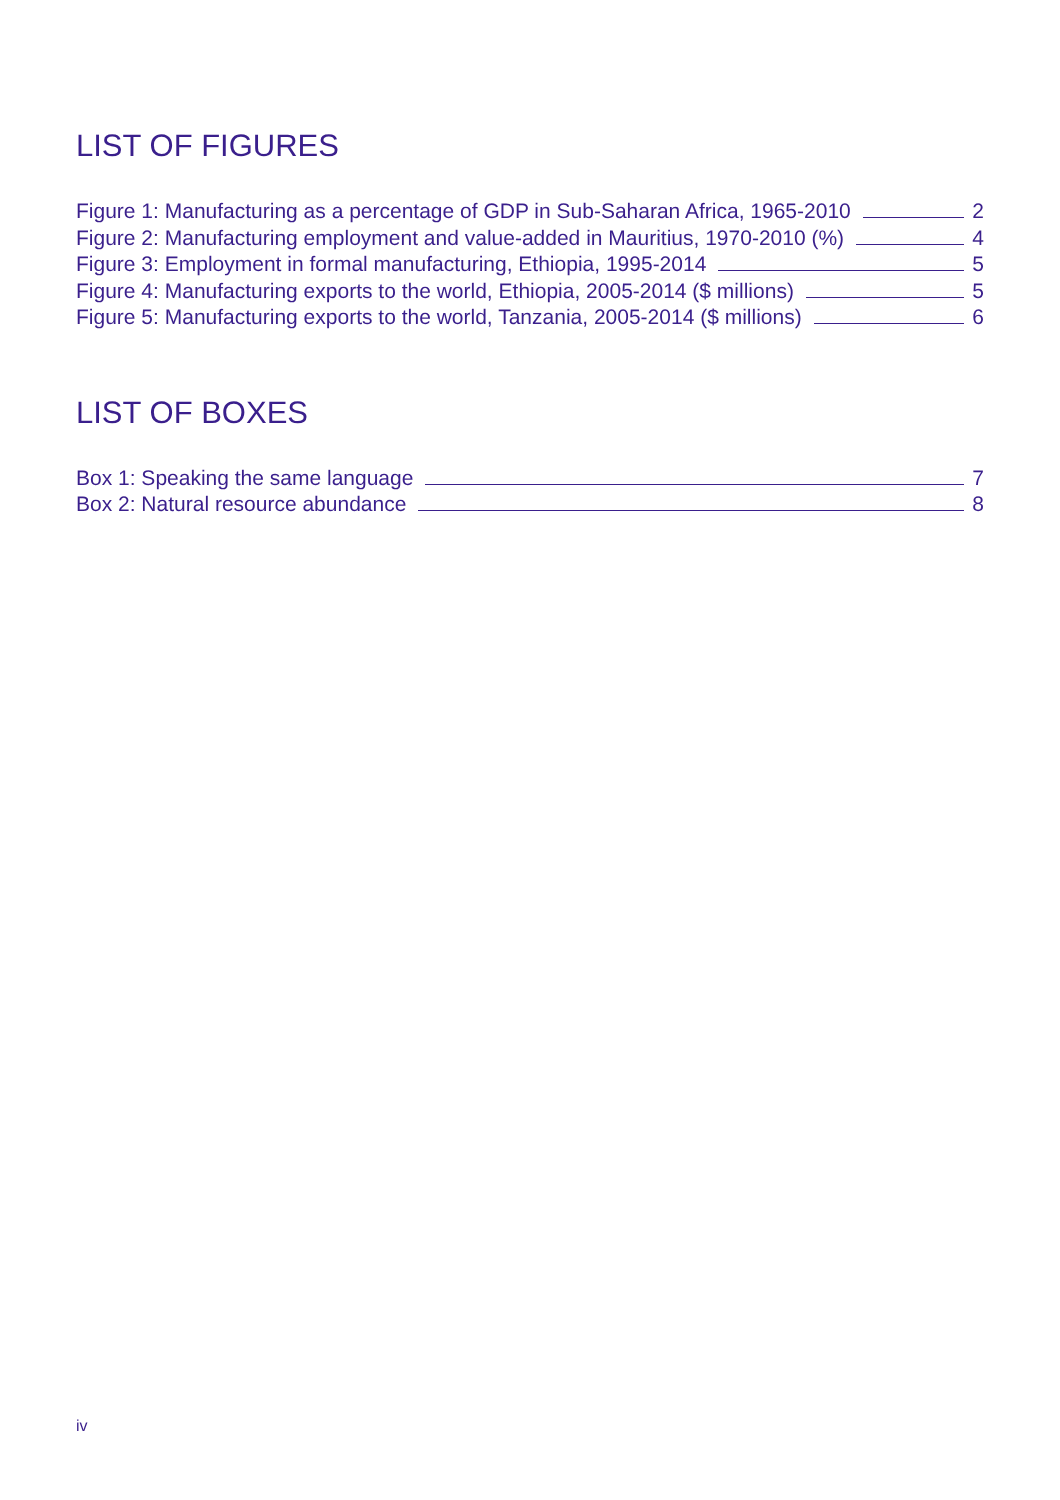LIST OF FIGURES
Figure 1: Manufacturing as a percentage of GDP in Sub-Saharan Africa, 1965-2010 2
Figure 2: Manufacturing employment and value-added in Mauritius, 1970-2010 (%) 4
Figure 3: Employment in formal manufacturing, Ethiopia, 1995-2014 5
Figure 4: Manufacturing exports to the world, Ethiopia, 2005-2014 ($ millions) 5
Figure 5: Manufacturing exports to the world, Tanzania, 2005-2014 ($ millions) 6
LIST OF BOXES
Box 1: Speaking the same language 7
Box 2: Natural resource abundance 8
iv